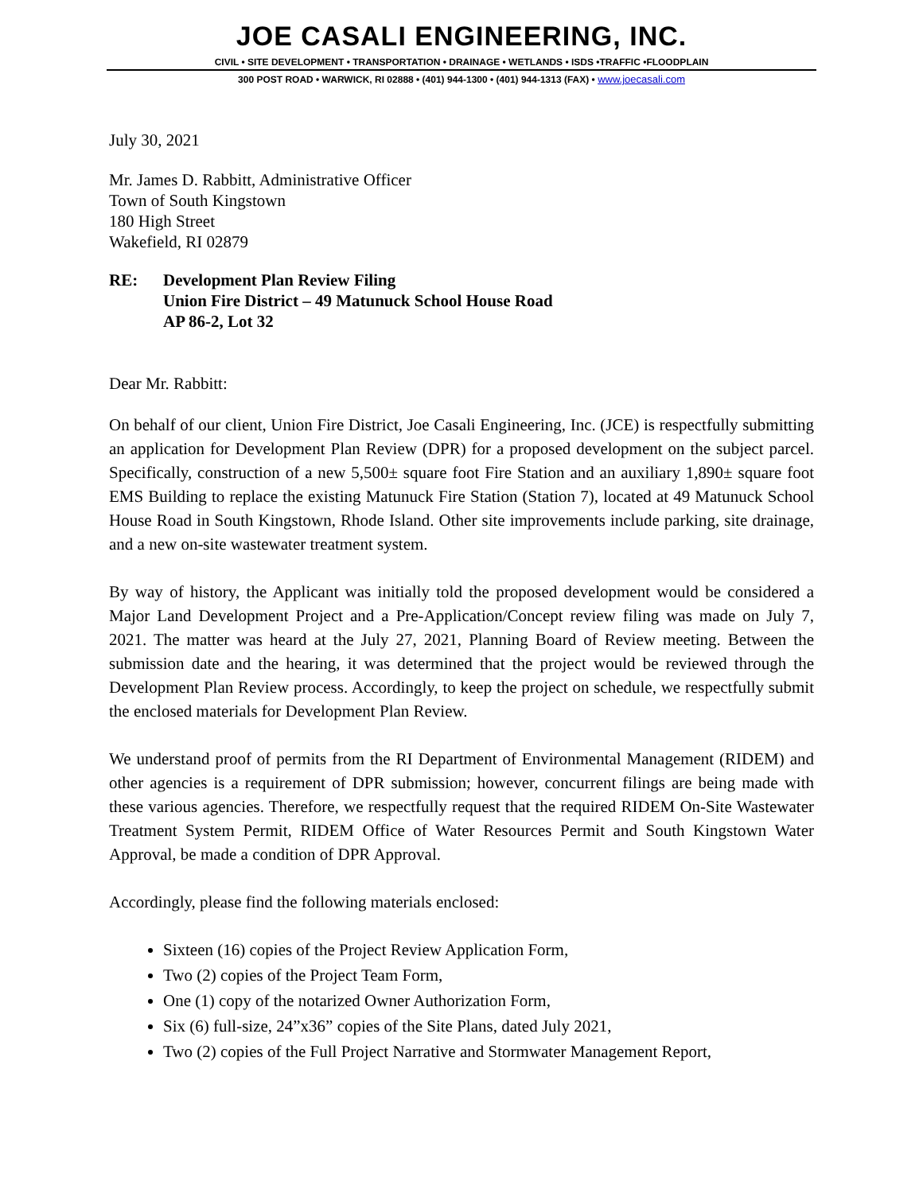JOE CASALI ENGINEERING, INC.
CIVIL • SITE DEVELOPMENT • TRANSPORTATION • DRAINAGE • WETLANDS • ISDS •TRAFFIC •FLOODPLAIN
300 POST ROAD • WARWICK, RI 02888 • (401) 944-1300 • (401) 944-1313 (FAX) • www.joecasali.com
July 30, 2021
Mr. James D. Rabbitt, Administrative Officer
Town of South Kingstown
180 High Street
Wakefield, RI 02879
RE: Development Plan Review Filing
Union Fire District – 49 Matunuck School House Road
AP 86-2, Lot 32
Dear Mr. Rabbitt:
On behalf of our client, Union Fire District, Joe Casali Engineering, Inc. (JCE) is respectfully submitting an application for Development Plan Review (DPR) for a proposed development on the subject parcel. Specifically, construction of a new 5,500± square foot Fire Station and an auxiliary 1,890± square foot EMS Building to replace the existing Matunuck Fire Station (Station 7), located at 49 Matunuck School House Road in South Kingstown, Rhode Island. Other site improvements include parking, site drainage, and a new on-site wastewater treatment system.
By way of history, the Applicant was initially told the proposed development would be considered a Major Land Development Project and a Pre-Application/Concept review filing was made on July 7, 2021. The matter was heard at the July 27, 2021, Planning Board of Review meeting. Between the submission date and the hearing, it was determined that the project would be reviewed through the Development Plan Review process. Accordingly, to keep the project on schedule, we respectfully submit the enclosed materials for Development Plan Review.
We understand proof of permits from the RI Department of Environmental Management (RIDEM) and other agencies is a requirement of DPR submission; however, concurrent filings are being made with these various agencies. Therefore, we respectfully request that the required RIDEM On-Site Wastewater Treatment System Permit, RIDEM Office of Water Resources Permit and South Kingstown Water Approval, be made a condition of DPR Approval.
Accordingly, please find the following materials enclosed:
Sixteen (16) copies of the Project Review Application Form,
Two (2) copies of the Project Team Form,
One (1) copy of the notarized Owner Authorization Form,
Six (6) full-size, 24”x36” copies of the Site Plans, dated July 2021,
Two (2) copies of the Full Project Narrative and Stormwater Management Report,